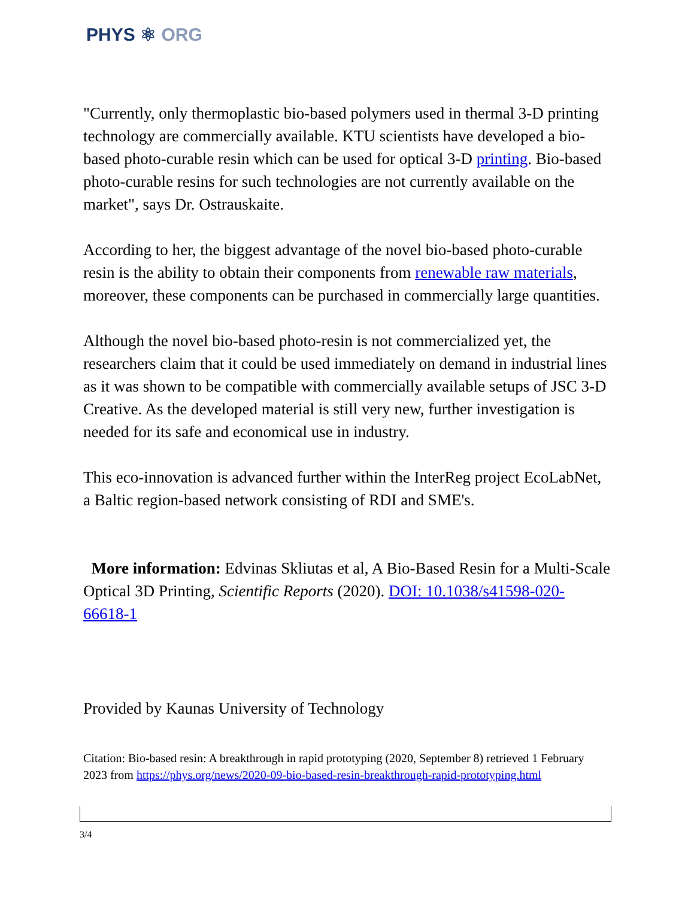PHYS ⚛ ORG
"Currently, only thermoplastic bio-based polymers used in thermal 3-D printing technology are commercially available. KTU scientists have developed a bio-based photo-curable resin which can be used for optical 3-D printing. Bio-based photo-curable resins for such technologies are not currently available on the market", says Dr. Ostrauskaite.
According to her, the biggest advantage of the novel bio-based photo-curable resin is the ability to obtain their components from renewable raw materials, moreover, these components can be purchased in commercially large quantities.
Although the novel bio-based photo-resin is not commercialized yet, the researchers claim that it could be used immediately on demand in industrial lines as it was shown to be compatible with commercially available setups of JSC 3-D Creative. As the developed material is still very new, further investigation is needed for its safe and economical use in industry.
This eco-innovation is advanced further within the InterReg project EcoLabNet, a Baltic region-based network consisting of RDI and SME's.
More information: Edvinas Skliutas et al, A Bio-Based Resin for a Multi-Scale Optical 3D Printing, Scientific Reports (2020). DOI: 10.1038/s41598-020-66618-1
Provided by Kaunas University of Technology
Citation: Bio-based resin: A breakthrough in rapid prototyping (2020, September 8) retrieved 1 February 2023 from https://phys.org/news/2020-09-bio-based-resin-breakthrough-rapid-prototyping.html
3/4